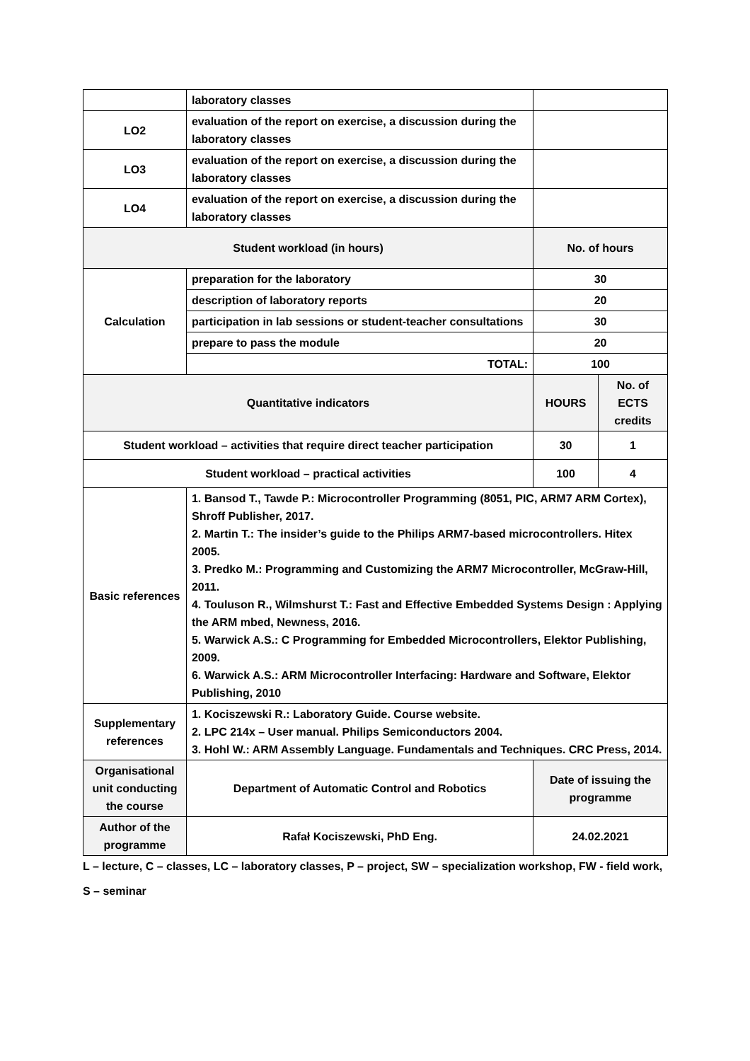| | laboratory classes | | |
| LO2 | evaluation of the report on exercise, a discussion during the laboratory classes | | |
| LO3 | evaluation of the report on exercise, a discussion during the laboratory classes | | |
| LO4 | evaluation of the report on exercise, a discussion during the laboratory classes | | |
| Student workload (in hours) | | No. of hours | |
| Calculation | preparation for the laboratory | 30 | |
| | description of laboratory reports | 20 | |
| | participation in lab sessions or student-teacher consultations | 30 | |
| | prepare to pass the module | 20 | |
| | TOTAL: | 100 | |
| Quantitative indicators | | HOURS | No. of ECTS credits |
| Student workload – activities that require direct teacher participation | | 30 | 1 |
| Student workload – practical activities | | 100 | 4 |
| Basic references | 1. Bansod T., Tawde P.: Microcontroller Programming (8051, PIC, ARM7 ARM Cortex), Shroff Publisher, 2017. 2. Martin T.: The insider’s guide to the Philips ARM7-based microcontrollers. Hitex 2005. 3. Predko M.: Programming and Customizing the ARM7 Microcontroller, McGraw-Hill, 2011. 4. Touluson R., Wilmshurst T.: Fast and Effective Embedded Systems Design : Applying the ARM mbed, Newness, 2016. 5. Warwick A.S.: C Programming for Embedded Microcontrollers, Elektor Publishing, 2009. 6. Warwick A.S.: ARM Microcontroller Interfacing: Hardware and Software, Elektor Publishing, 2010 | | |
| Supplementary references | 1. Kociszewski R.: Laboratory Guide. Course website. 2. LPC 214x – User manual. Philips Semiconductors 2004. 3. Hohl W.: ARM Assembly Language. Fundamentals and Techniques. CRC Press, 2014. | | |
| Organisational unit conducting the course | Department of Automatic Control and Robotics | Date of issuing the programme | |
| Author of the programme | Rafał Kociszewski, PhD Eng. | 24.02.2021 | |
L – lecture, C – classes, LC – laboratory classes, P – project, SW – specialization workshop, FW - field work,
S – seminar